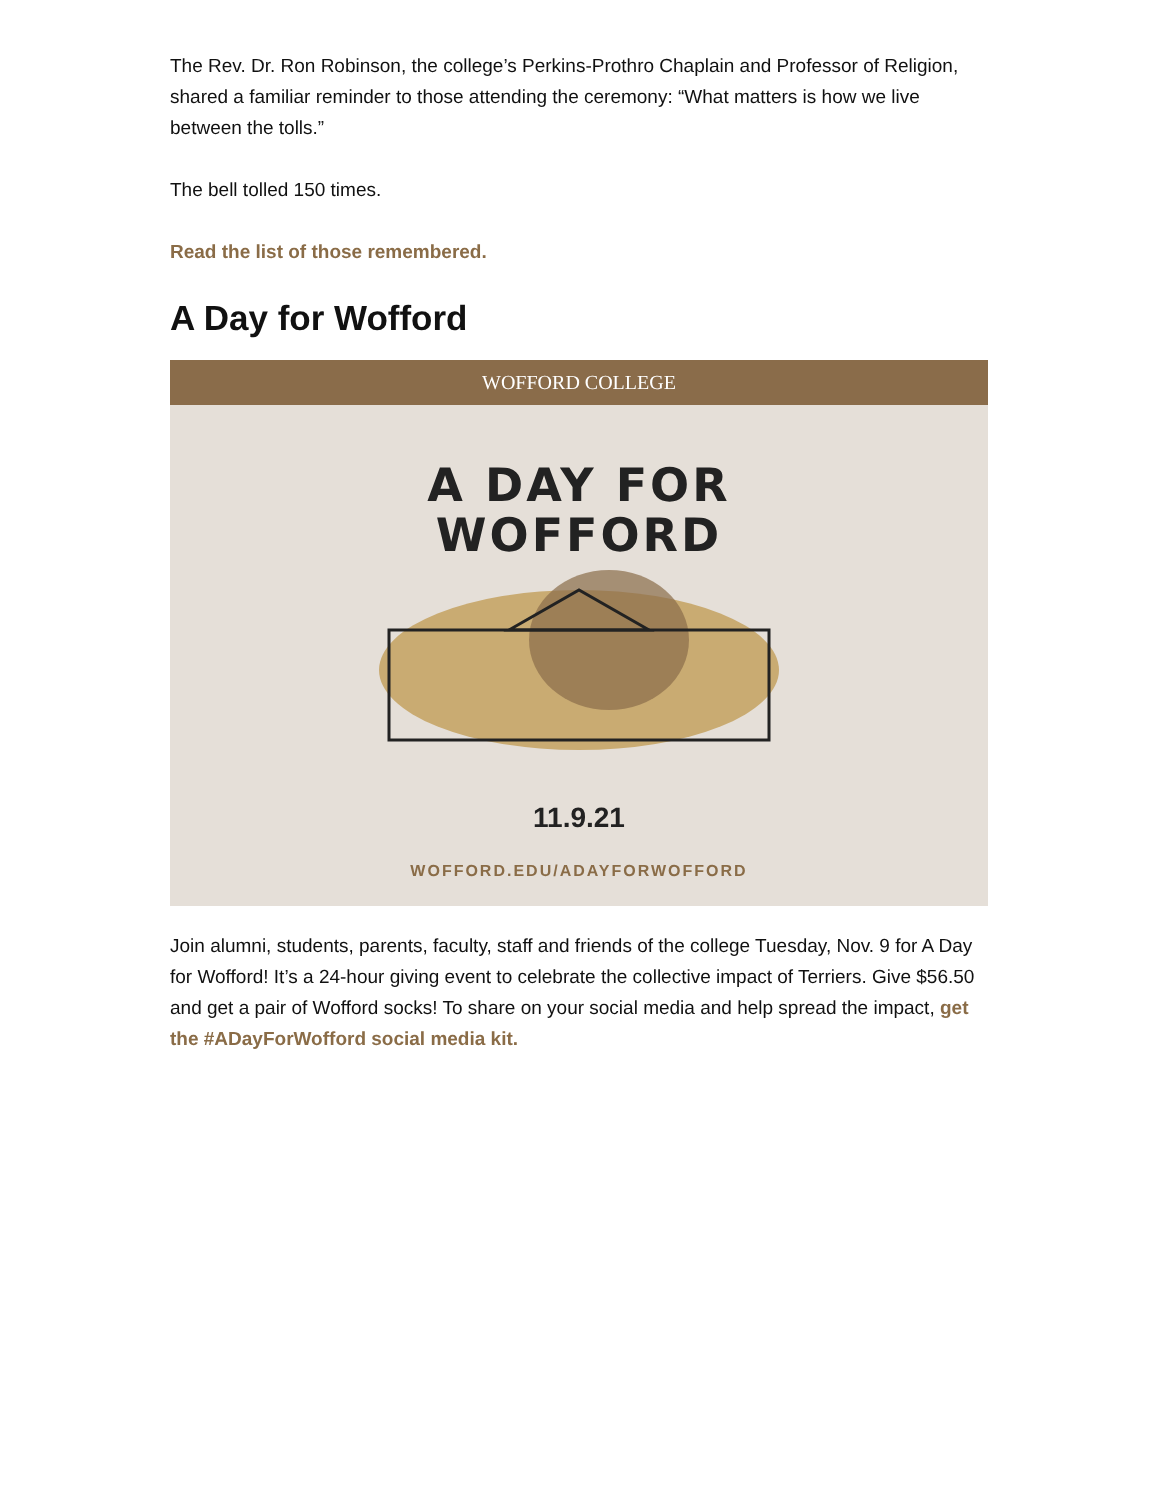The Rev. Dr. Ron Robinson, the college’s Perkins-Prothro Chaplain and Professor of Religion, shared a familiar reminder to those attending the ceremony: “What matters is how we live between the tolls.”
The bell tolled 150 times.
Read the list of those remembered.
A Day for Wofford
WOFFORD COLLEGE
A DAY FOR
WOFFORD
11.9.21
WOFFORD.EDU/ADAYFORWOFFORD
Join alumni, students, parents, faculty, staff and friends of the college Tuesday, Nov. 9 for A Day for Wofford! It’s a 24-hour giving event to celebrate the collective impact of Terriers. Give $56.50 and get a pair of Wofford socks! To share on your social media and help spread the impact, get the #ADayForWofford social media kit.